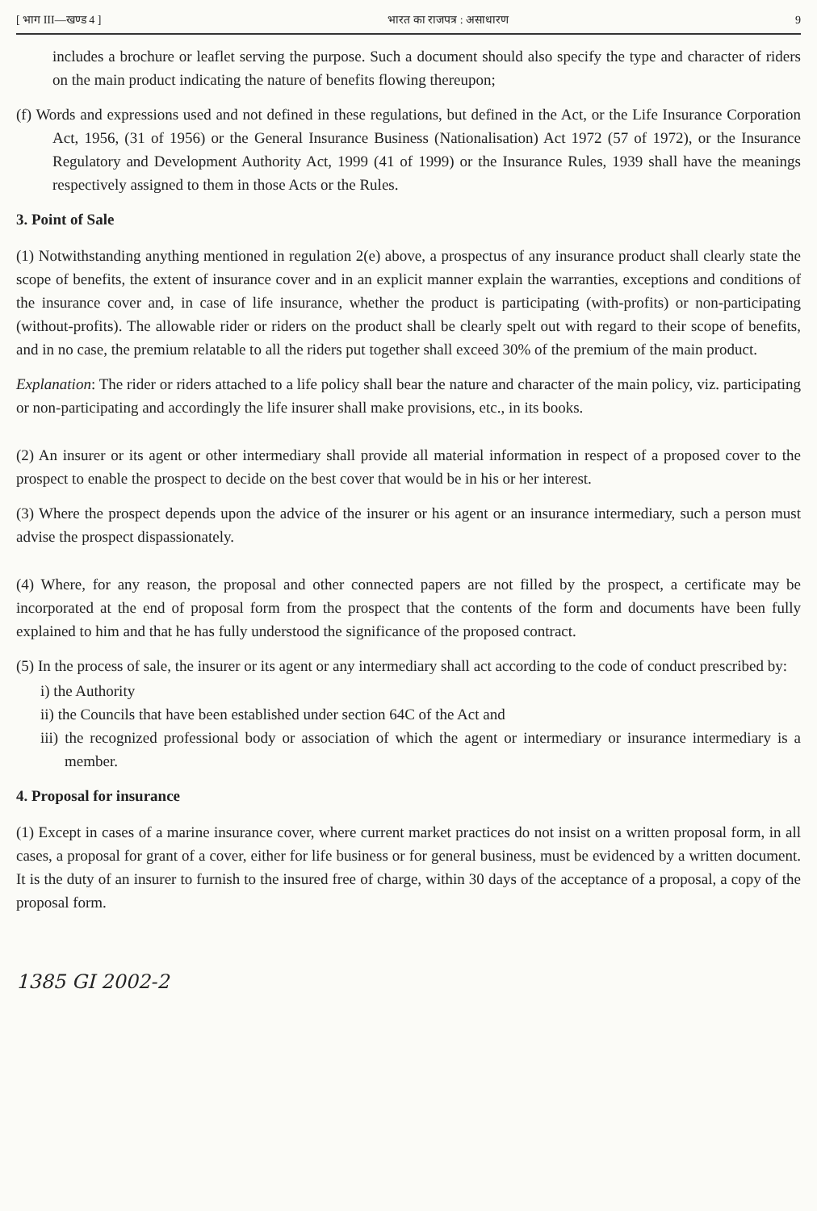[ भाग III—खण्ड 4 ] भारत का राजपत्र : असाधारण 9
includes a brochure or leaflet serving the purpose. Such a document should also specify the type and character of riders on the main product indicating the nature of benefits flowing thereupon;
(f) Words and expressions used and not defined in these regulations, but defined in the Act, or the Life Insurance Corporation Act, 1956, (31 of 1956) or the General Insurance Business (Nationalisation) Act 1972 (57 of 1972), or the Insurance Regulatory and Development Authority Act, 1999 (41 of 1999) or the Insurance Rules, 1939 shall have the meanings respectively assigned to them in those Acts or the Rules.
3. Point of Sale
(1) Notwithstanding anything mentioned in regulation 2(e) above, a prospectus of any insurance product shall clearly state the scope of benefits, the extent of insurance cover and in an explicit manner explain the warranties, exceptions and conditions of the insurance cover and, in case of life insurance, whether the product is participating (with-profits) or non-participating (without-profits). The allowable rider or riders on the product shall be clearly spelt out with regard to their scope of benefits, and in no case, the premium relatable to all the riders put together shall exceed 30% of the premium of the main product.
Explanation: The rider or riders attached to a life policy shall bear the nature and character of the main policy, viz. participating or non-participating and accordingly the life insurer shall make provisions, etc., in its books.
(2) An insurer or its agent or other intermediary shall provide all material information in respect of a proposed cover to the prospect to enable the prospect to decide on the best cover that would be in his or her interest.
(3) Where the prospect depends upon the advice of the insurer or his agent or an insurance intermediary, such a person must advise the prospect dispassionately.
(4) Where, for any reason, the proposal and other connected papers are not filled by the prospect, a certificate may be incorporated at the end of proposal form from the prospect that the contents of the form and documents have been fully explained to him and that he has fully understood the significance of the proposed contract.
(5) In the process of sale, the insurer or its agent or any intermediary shall act according to the code of conduct prescribed by:
i) the Authority
ii) the Councils that have been established under section 64C of the Act and
iii) the recognized professional body or association of which the agent or intermediary or insurance intermediary is a member.
4. Proposal for insurance
(1) Except in cases of a marine insurance cover, where current market practices do not insist on a written proposal form, in all cases, a proposal for grant of a cover, either for life business or for general business, must be evidenced by a written document. It is the duty of an insurer to furnish to the insured free of charge, within 30 days of the acceptance of a proposal, a copy of the proposal form.
1385 GI 2002-2